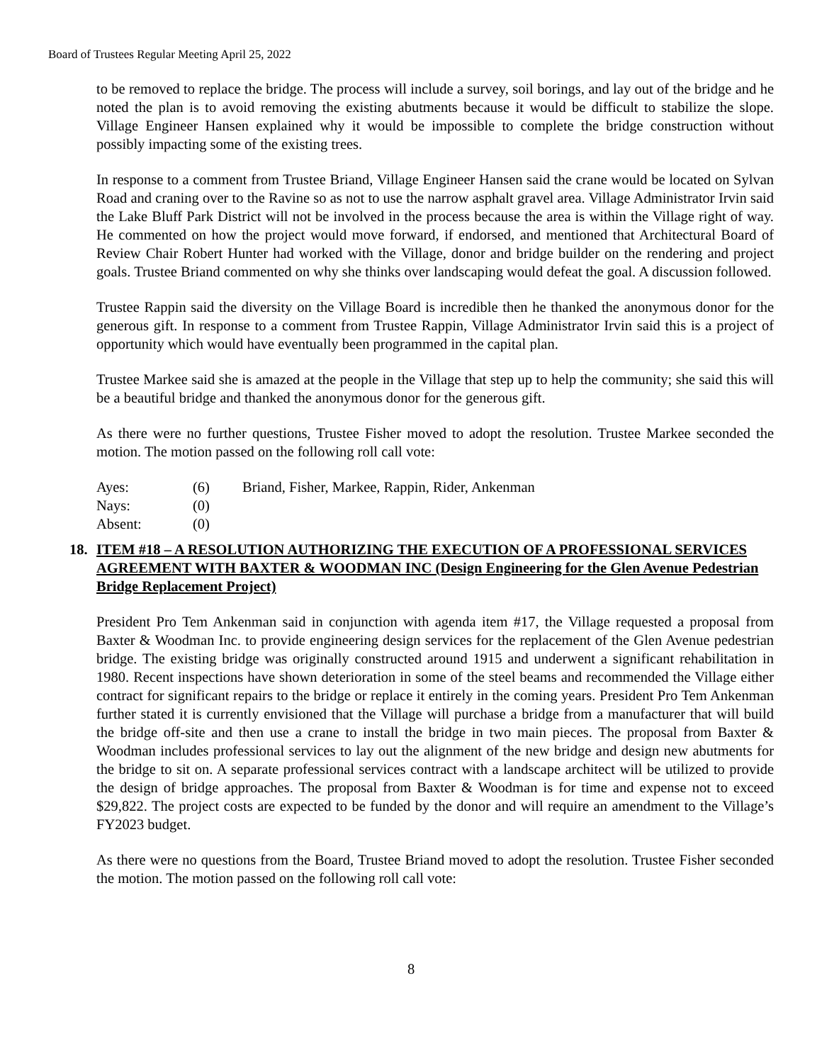Board of Trustees Regular Meeting April 25, 2022
to be removed to replace the bridge. The process will include a survey, soil borings, and lay out of the bridge and he noted the plan is to avoid removing the existing abutments because it would be difficult to stabilize the slope. Village Engineer Hansen explained why it would be impossible to complete the bridge construction without possibly impacting some of the existing trees.
In response to a comment from Trustee Briand, Village Engineer Hansen said the crane would be located on Sylvan Road and craning over to the Ravine so as not to use the narrow asphalt gravel area. Village Administrator Irvin said the Lake Bluff Park District will not be involved in the process because the area is within the Village right of way. He commented on how the project would move forward, if endorsed, and mentioned that Architectural Board of Review Chair Robert Hunter had worked with the Village, donor and bridge builder on the rendering and project goals. Trustee Briand commented on why she thinks over landscaping would defeat the goal. A discussion followed.
Trustee Rappin said the diversity on the Village Board is incredible then he thanked the anonymous donor for the generous gift. In response to a comment from Trustee Rappin, Village Administrator Irvin said this is a project of opportunity which would have eventually been programmed in the capital plan.
Trustee Markee said she is amazed at the people in the Village that step up to help the community; she said this will be a beautiful bridge and thanked the anonymous donor for the generous gift.
As there were no further questions, Trustee Fisher moved to adopt the resolution. Trustee Markee seconded the motion. The motion passed on the following roll call vote:
Ayes: (6) Briand, Fisher, Markee, Rappin, Rider, Ankenman
Nays: (0)
Absent: (0)
18. ITEM #18 – A RESOLUTION AUTHORIZING THE EXECUTION OF A PROFESSIONAL SERVICES AGREEMENT WITH BAXTER & WOODMAN INC (Design Engineering for the Glen Avenue Pedestrian Bridge Replacement Project)
President Pro Tem Ankenman said in conjunction with agenda item #17, the Village requested a proposal from Baxter & Woodman Inc. to provide engineering design services for the replacement of the Glen Avenue pedestrian bridge. The existing bridge was originally constructed around 1915 and underwent a significant rehabilitation in 1980. Recent inspections have shown deterioration in some of the steel beams and recommended the Village either contract for significant repairs to the bridge or replace it entirely in the coming years. President Pro Tem Ankenman further stated it is currently envisioned that the Village will purchase a bridge from a manufacturer that will build the bridge off-site and then use a crane to install the bridge in two main pieces. The proposal from Baxter & Woodman includes professional services to lay out the alignment of the new bridge and design new abutments for the bridge to sit on. A separate professional services contract with a landscape architect will be utilized to provide the design of bridge approaches. The proposal from Baxter & Woodman is for time and expense not to exceed $29,822. The project costs are expected to be funded by the donor and will require an amendment to the Village’s FY2023 budget.
As there were no questions from the Board, Trustee Briand moved to adopt the resolution. Trustee Fisher seconded the motion. The motion passed on the following roll call vote:
8